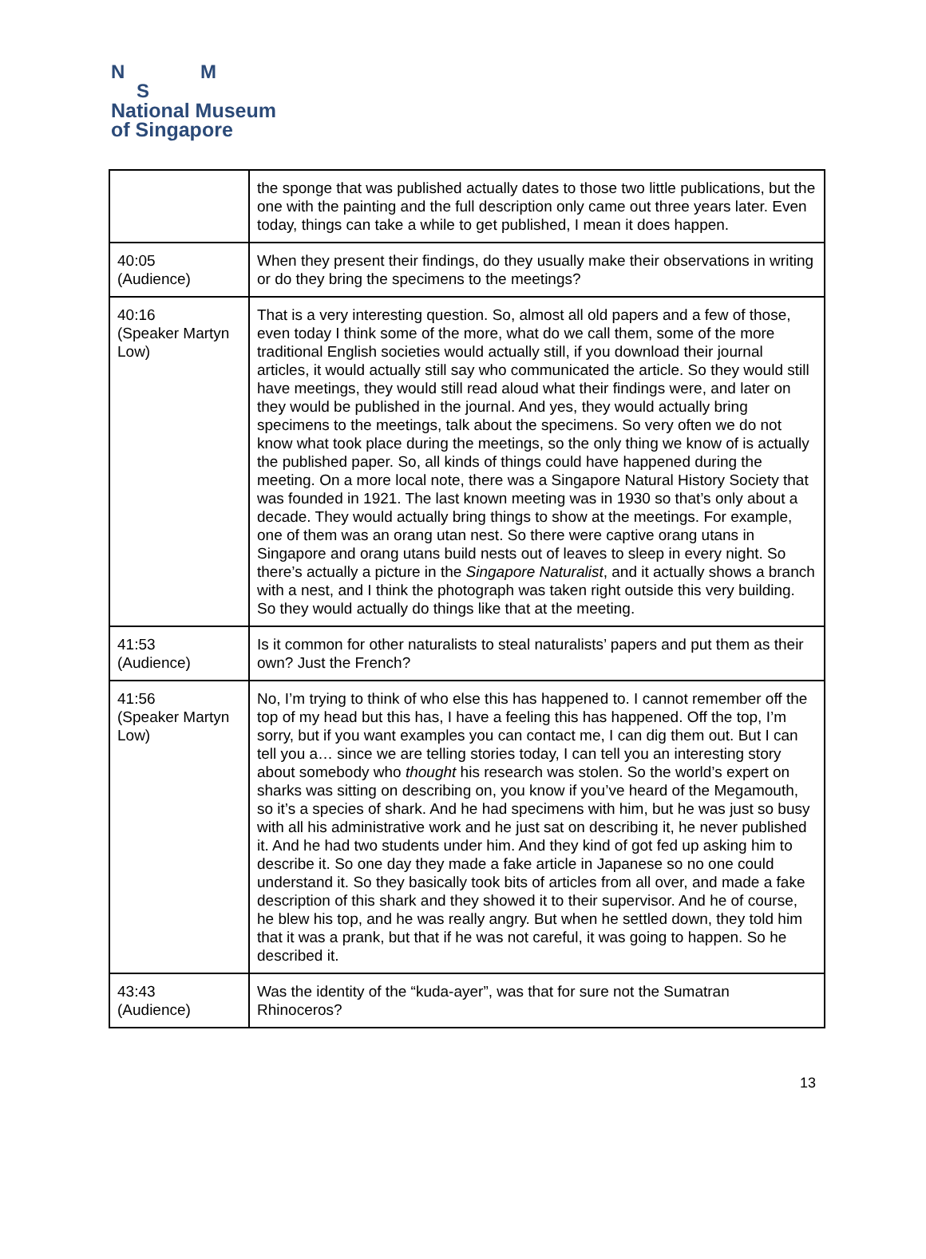N M
S
National Museum
of Singapore
| | the sponge that was published actually dates to those two little publications, but the one with the painting and the full description only came out three years later. Even today, things can take a while to get published, I mean it does happen. |
| 40:05 (Audience) | When they present their findings, do they usually make their observations in writing or do they bring the specimens to the meetings? |
| 40:16 (Speaker Martyn Low) | That is a very interesting question. So, almost all old papers and a few of those, even today I think some of the more, what do we call them, some of the more traditional English societies would actually still, if you download their journal articles, it would actually still say who communicated the article. So they would still have meetings, they would still read aloud what their findings were, and later on they would be published in the journal. And yes, they would actually bring specimens to the meetings, talk about the specimens. So very often we do not know what took place during the meetings, so the only thing we know of is actually the published paper. So, all kinds of things could have happened during the meeting. On a more local note, there was a Singapore Natural History Society that was founded in 1921. The last known meeting was in 1930 so that’s only about a decade. They would actually bring things to show at the meetings. For example, one of them was an orang utan nest. So there were captive orang utans in Singapore and orang utans build nests out of leaves to sleep in every night. So there’s actually a picture in the Singapore Naturalist , and it actually shows a branch with a nest, and I think the photograph was taken right outside this very building. So they would actually do things like that at the meeting. |
| 41:53 (Audience) | Is it common for other naturalists to steal naturalists’ papers and put them as their own? Just the French? |
| 41:56 (Speaker Martyn Low) | No, I’m trying to think of who else this has happened to. I cannot remember off the top of my head but this has, I have a feeling this has happened. Off the top, I’m sorry, but if you want examples you can contact me, I can dig them out. But I can tell you a… since we are telling stories today, I can tell you an interesting story about somebody who thought his research was stolen. So the world’s expert on sharks was sitting on describing on, you know if you’ve heard of the Megamouth, so it’s a species of shark. And he had specimens with him, but he was just so busy with all his administrative work and he just sat on describing it, he never published it. And he had two students under him. And they kind of got fed up asking him to describe it. So one day they made a fake article in Japanese so no one could understand it. So they basically took bits of articles from all over, and made a fake description of this shark and they showed it to their supervisor. And he of course, he blew his top, and he was really angry. But when he settled down, they told him that it was a prank, but that if he was not careful, it was going to happen. So he described it. |
| 43:43 (Audience) | Was the identity of the “kuda-ayer”, was that for sure not the Sumatran Rhinoceros? |
13